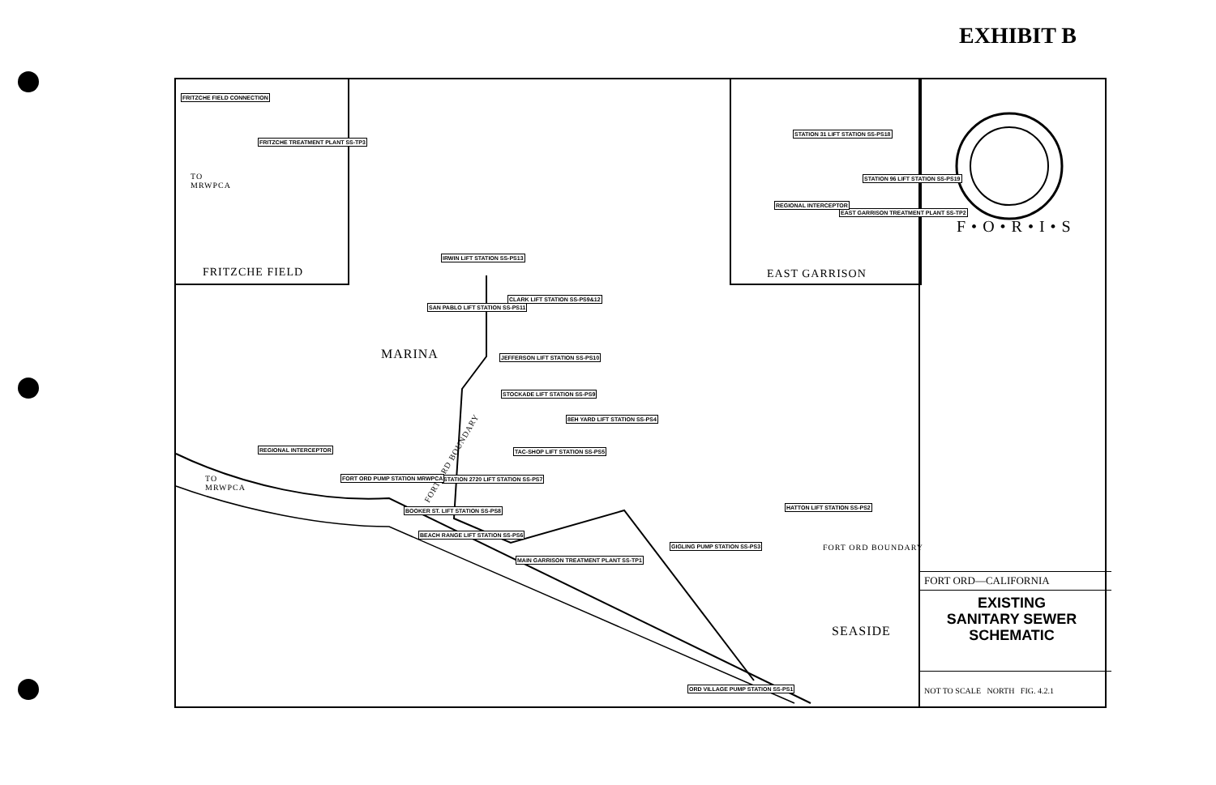EXHIBIT B
FRITZCHE FIELD EAST GARRISON
MARINA
SEASIDE
TO
MRWPCA
TO
MRWPCA
FORT ORD BOUNDARY
FORT ORD BOUNDARY
IRWIN LIFT STATION SS-PS13
CLARK LIFT STATION SS-PS9&12
SAN PABLO LIFT STATION SS-PS11
JEFFERSON LIFT STATION SS-PS10
STOCKADE LIFT STATION SS-PS9
8EH YARD LIFT STATION SS-PS4
TAC-SHOP LIFT STATION SS-PS5
STATION 2720 LIFT STATION SS-PS7
FORT ORD PUMP STATION MRWPCA
BOOKER ST. LIFT STATION SS-PS8
BEACH RANGE LIFT STATION SS-PS6
MAIN GARRISON TREATMENT PLANT SS-TP1
HATTON LIFT STATION SS-PS2
GIGLING PUMP STATION SS-PS3
ORD VILLAGE PUMP STATION SS-PS1
REGIONAL INTERCEPTOR
FRITZCHE FIELD CONNECTION
FRITZCHE TREATMENT PLANT SS-TP3
STATION 31 LIFT STATION SS-PS18
STATION 96 LIFT STATION SS-PS19
EAST GARRISON TREATMENT PLANT SS-TP2
REGIONAL INTERCEPTOR
F • O • R • I • S
FORT ORD—CALIFORNIA
EXISTING
SANITARY SEWER
SCHEMATIC
NOT TO SCALE NORTH FIG. 4.2.1